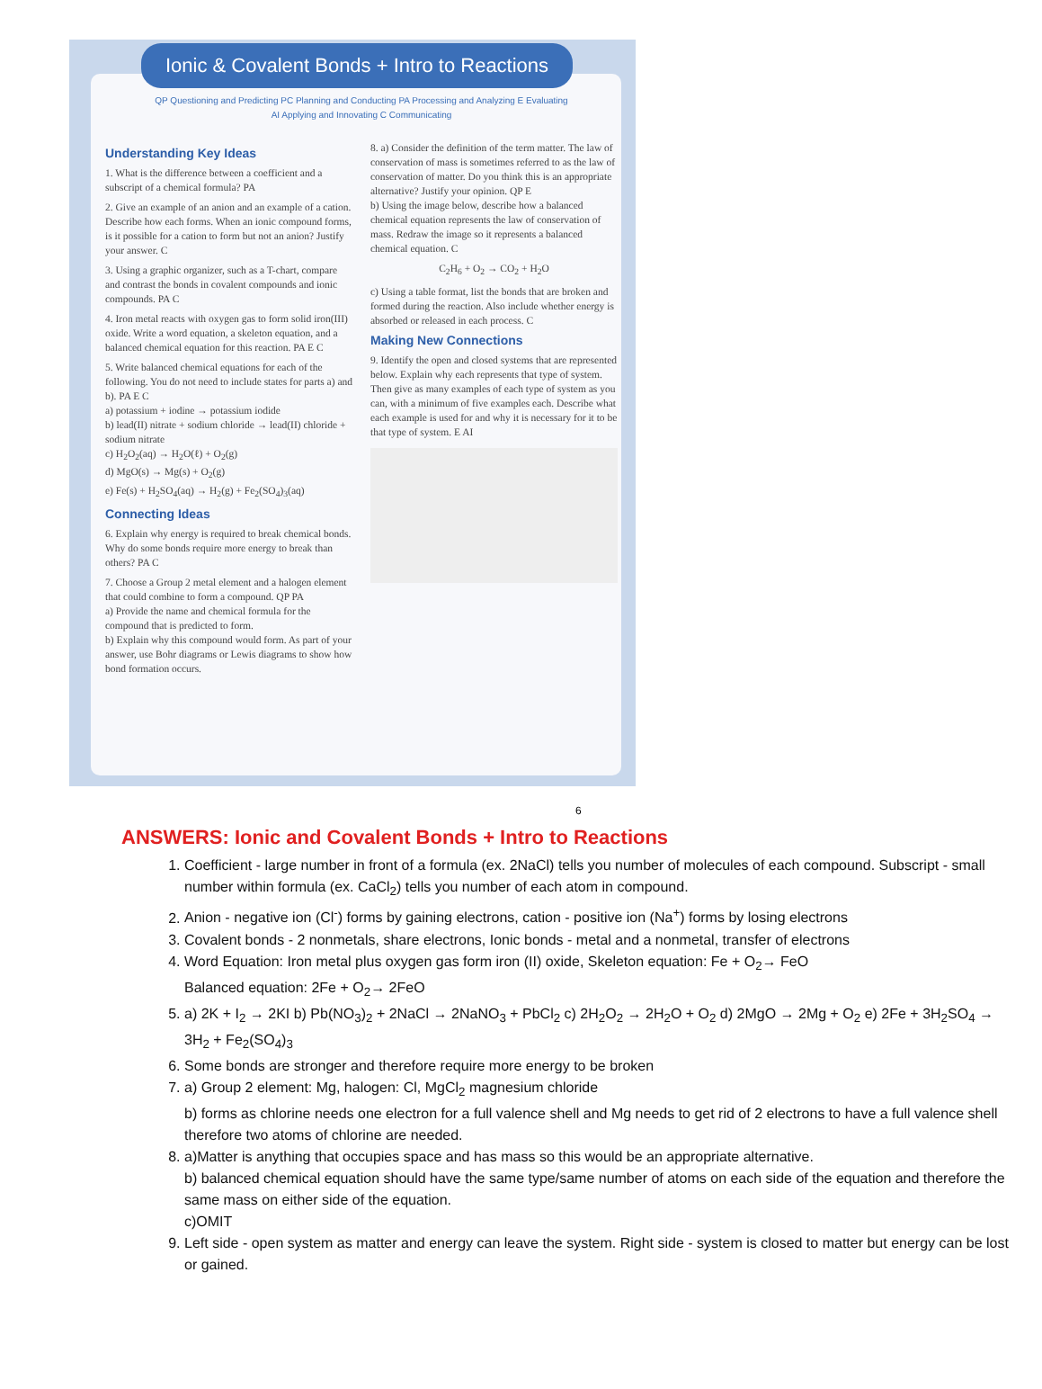Ionic & Covalent Bonds + Intro to Reactions
QP Questioning and Predicting PC Planning and Conducting PA Processing and Analyzing E Evaluating
AI Applying and Innovating C Communicating
Understanding Key Ideas
1. What is the difference between a coefficient and a subscript of a chemical formula? PA
2. Give an example of an anion and an example of a cation. Describe how each forms. When an ionic compound forms, is it possible for a cation to form but not an anion? Justify your answer. C
3. Using a graphic organizer, such as a T-chart, compare and contrast the bonds in covalent compounds and ionic compounds. PA C
4. Iron metal reacts with oxygen gas to form solid iron(III) oxide. Write a word equation, a skeleton equation, and a balanced chemical equation for this reaction. PA E C
5. Write balanced chemical equations for each of the following. You do not need to include states for parts a) and b). PA E C
a) potassium + iodine → potassium iodide
b) lead(II) nitrate + sodium chloride → lead(II) chloride + sodium nitrate
c) H<sub>2</sub>O<sub>2</sub>(aq) → H<sub>2</sub>O(ℓ) + O<sub>2</sub>(g)
d) MgO(s) → Mg(s) + O<sub>2</sub>(g)
e) Fe(s) + H<sub>2</sub>SO<sub>4</sub>(aq) → H<sub>2</sub>(g) + Fe<sub>2</sub>(SO<sub>4</sub>)<sub>3</sub>(aq)
Connecting Ideas
6. Explain why energy is required to break chemical bonds. Why do some bonds require more energy to break than others? PA C
7. Choose a Group 2 metal element and a halogen element that could combine to form a compound. QP PA
a) Provide the name and chemical formula for the compound that is predicted to form.
b) Explain why this compound would form. As part of your answer, use Bohr diagrams or Lewis diagrams to show how bond formation occurs.
8. a) Consider the definition of the term matter. The law of conservation of mass is sometimes referred to as the law of conservation of matter. Do you think this is an appropriate alternative? Justify your opinion. QP E
b) Using the image below, describe how a balanced chemical equation represents the law of conservation of mass. Redraw the image so it represents a balanced chemical equation. C
C<sub>2</sub>H<sub>6</sub> + O<sub>2</sub> → CO<sub>2</sub> + H<sub>2</sub>O
c) Using a table format, list the bonds that are broken and formed during the reaction. Also include whether energy is absorbed or released in each process. C
Making New Connections
9. Identify the open and closed systems that are represented below. Explain why each represents that type of system. Then give as many examples of each type of system as you can, with a minimum of five examples each. Describe what each example is used for and why it is necessary for it to be that type of system. E AI
6
ANSWERS: Ionic and Covalent Bonds + Intro to Reactions
1. Coefficient - large number in front of a formula (ex. 2NaCl) tells you number of molecules of each compound. Subscript - small number within formula (ex. CaCl<sub>2</sub>) tells you number of each atom in compound.
2. Anion - negative ion (Cl<sup>-</sup>) forms by gaining electrons, cation - positive ion (Na<sup>+</sup>) forms by losing electrons
3. Covalent bonds - 2 nonmetals, share electrons, Ionic bonds - metal and a nonmetal, transfer of electrons
4. Word Equation: Iron metal plus oxygen gas form iron (II) oxide, Skeleton equation: Fe + O<sub>2</sub>→ FeO
Balanced equation: 2Fe + O<sub>2</sub>→ 2FeO
5. a) 2K + I<sub>2</sub> → 2KI b) Pb(NO<sub>3</sub>)<sub>2</sub> + 2NaCl → 2NaNO<sub>3</sub> + PbCl<sub>2</sub> c) 2H<sub>2</sub>O<sub>2</sub> → 2H<sub>2</sub>O + O<sub>2</sub> d) 2MgO → 2Mg + O<sub>2</sub> e) 2Fe + 3H<sub>2</sub>SO<sub>4</sub> → 3H<sub>2</sub> + Fe<sub>2</sub>(SO<sub>4</sub>)<sub>3</sub>
6. Some bonds are stronger and therefore require more energy to be broken
7. a) Group 2 element: Mg, halogen: Cl, MgCl<sub>2</sub> magnesium chloride
b) forms as chlorine needs one electron for a full valence shell and Mg needs to get rid of 2 electrons to have a full valence shell therefore two atoms of chlorine are needed.
8. a)Matter is anything that occupies space and has mass so this would be an appropriate alternative.
b) balanced chemical equation should have the same type/same number of atoms on each side of the equation and therefore the same mass on either side of the equation.
c)OMIT
9. Left side - open system as matter and energy can leave the system. Right side - system is closed to matter but energy can be lost or gained.